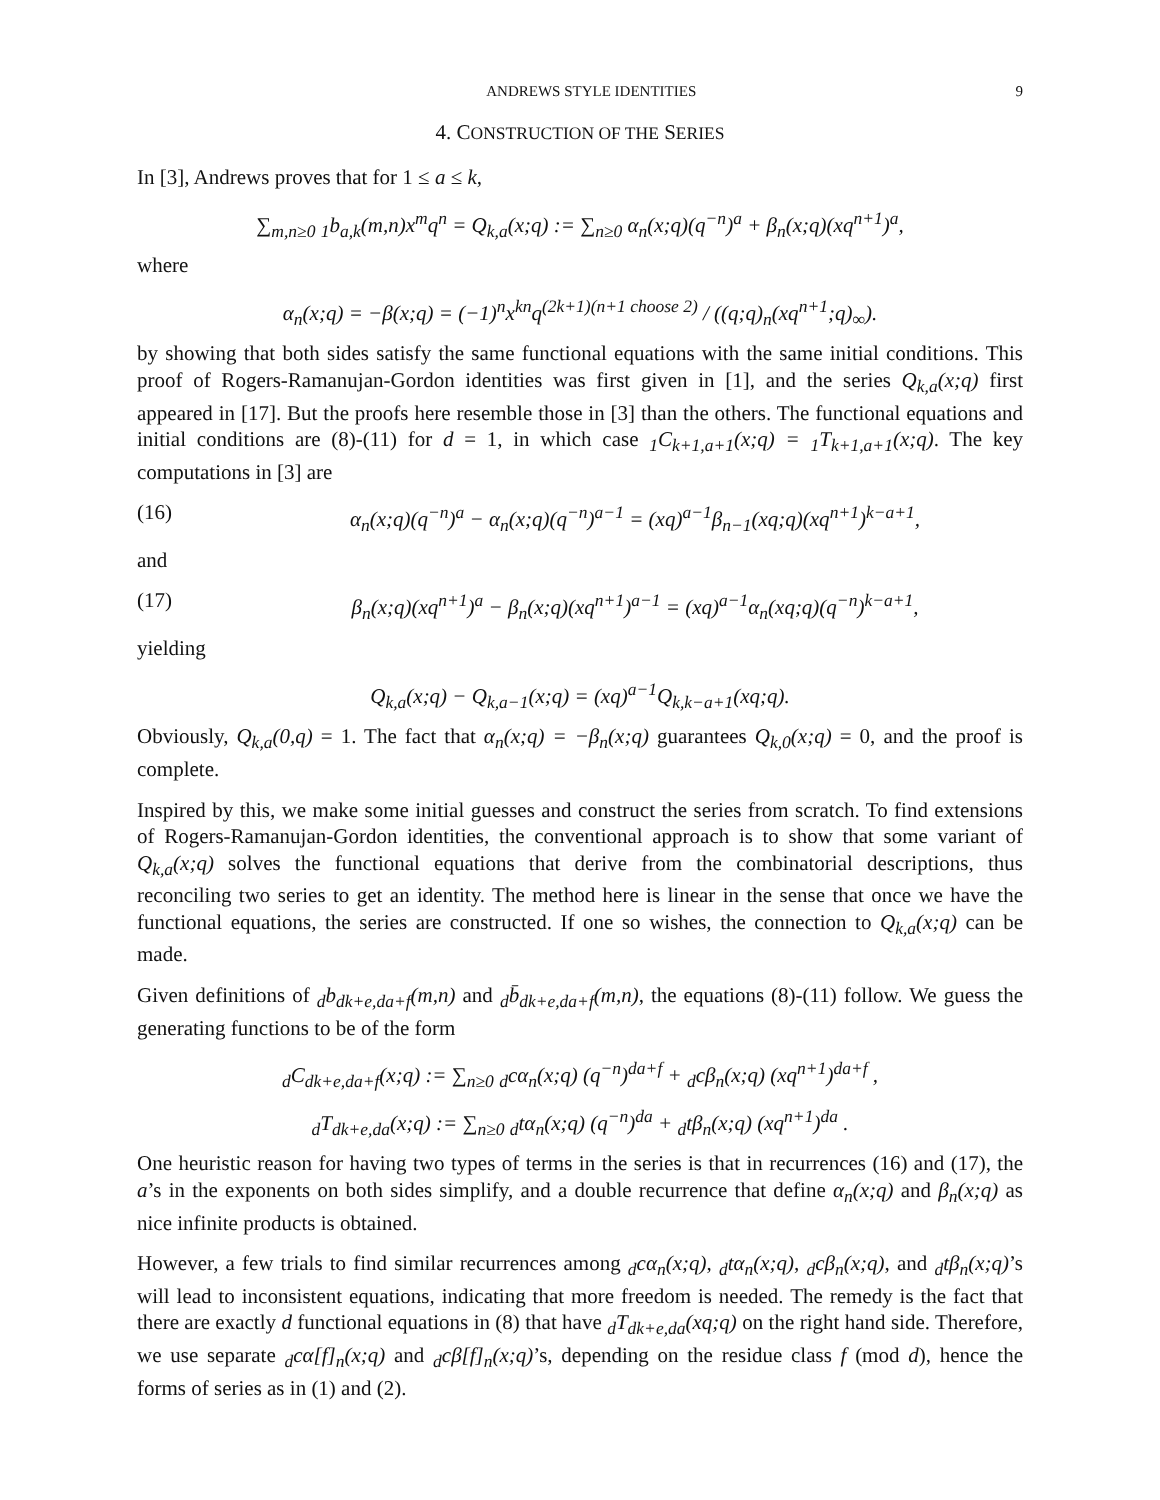ANDREWS STYLE IDENTITIES 9
4. CONSTRUCTION OF THE SERIES
In [3], Andrews proves that for 1 ≤ a ≤ k,
∑<sub>m,n≥0</sub> <sub>1</sub>b<sub>a,k</sub>(m,n)x<sup>m</sup>q<sup>n</sup> = Q<sub>k,a</sub>(x;q) := ∑<sub>n≥0</sub> α<sub>n</sub>(x;q)(q<sup>−n</sup>)<sup>a</sup> + β<sub>n</sub>(x;q)(xq<sup>n+1</sup>)<sup>a</sup>,
where
α<sub>n</sub>(x;q) = −β(x;q) = (−1)<sup>n</sup>x<sup>kn</sup>q<sup>(2k+1)(n+1 choose 2)</sup> / ((q;q)<sub>n</sub>(xq<sup>n+1</sup>;q)<sub>∞</sub>).
by showing that both sides satisfy the same functional equations with the same initial conditions. This proof of Rogers-Ramanujan-Gordon identities was first given in [1], and the series Q<sub>k,a</sub>(x;q) first appeared in [17]. But the proofs here resemble those in [3] than the others. The functional equations and initial conditions are (8)-(11) for d = 1, in which case <sub>1</sub>C<sub>k+1,a+1</sub>(x;q) = <sub>1</sub>T<sub>k+1,a+1</sub>(x;q). The key computations in [3] are
(16) α<sub>n</sub>(x;q)(q<sup>−n</sup>)<sup>a</sup> − α<sub>n</sub>(x;q)(q<sup>−n</sup>)<sup>a−1</sup> = (xq)<sup>a−1</sup>β<sub>n−1</sub>(xq;q)(xq<sup>n+1</sup>)<sup>k−a+1</sup>,
and
(17) β<sub>n</sub>(x;q)(xq<sup>n+1</sup>)<sup>a</sup> − β<sub>n</sub>(x;q)(xq<sup>n+1</sup>)<sup>a−1</sup> = (xq)<sup>a−1</sup>α<sub>n</sub>(xq;q)(q<sup>−n</sup>)<sup>k−a+1</sup>,
yielding
Q<sub>k,a</sub>(x;q) − Q<sub>k,a−1</sub>(x;q) = (xq)<sup>a−1</sup>Q<sub>k,k−a+1</sub>(xq;q).
Obviously, Q<sub>k,a</sub>(0,q) = 1. The fact that α<sub>n</sub>(x;q) = −β<sub>n</sub>(x;q) guarantees Q<sub>k,0</sub>(x;q) = 0, and the proof is complete.
Inspired by this, we make some initial guesses and construct the series from scratch. To find extensions of Rogers-Ramanujan-Gordon identities, the conventional approach is to show that some variant of Q<sub>k,a</sub>(x;q) solves the functional equations that derive from the combinatorial descriptions, thus reconciling two series to get an identity. The method here is linear in the sense that once we have the functional equations, the series are constructed. If one so wishes, the connection to Q<sub>k,a</sub>(x;q) can be made.
Given definitions of <sub>d</sub>b<sub>dk+e,da+f</sub>(m,n) and <sub>d</sub>b̄<sub>dk+e,da+f</sub>(m,n), the equations (8)-(11) follow. We guess the generating functions to be of the form
<sub>d</sub>C<sub>dk+e,da+f</sub>(x;q) := ∑<sub>n≥0</sub> <sub>d</sub>cα<sub>n</sub>(x;q) (q<sup>−n</sup>)<sup>da+f</sup> + <sub>d</sub>cβ<sub>n</sub>(x;q) (xq<sup>n+1</sup>)<sup>da+f</sup> ,
<sub>d</sub>T<sub>dk+e,da</sub>(x;q) := ∑<sub>n≥0</sub> <sub>d</sub>tα<sub>n</sub>(x;q) (q<sup>−n</sup>)<sup>da</sup> + <sub>d</sub>tβ<sub>n</sub>(x;q) (xq<sup>n+1</sup>)<sup>da</sup> .
One heuristic reason for having two types of terms in the series is that in recurrences (16) and (17), the a’s in the exponents on both sides simplify, and a double recurrence that define α<sub>n</sub>(x;q) and β<sub>n</sub>(x;q) as nice infinite products is obtained.
However, a few trials to find similar recurrences among <sub>d</sub>cα<sub>n</sub>(x;q), <sub>d</sub>tα<sub>n</sub>(x;q), <sub>d</sub>cβ<sub>n</sub>(x;q), and <sub>d</sub>tβ<sub>n</sub>(x;q)’s will lead to inconsistent equations, indicating that more freedom is needed. The remedy is the fact that there are exactly d functional equations in (8) that have <sub>d</sub>T<sub>dk+e,da</sub>(xq;q) on the right hand side. Therefore, we use separate <sub>d</sub>cα[f]<sub>n</sub>(x;q) and <sub>d</sub>cβ[f]<sub>n</sub>(x;q)’s, depending on the residue class f (mod d), hence the forms of series as in (1) and (2).